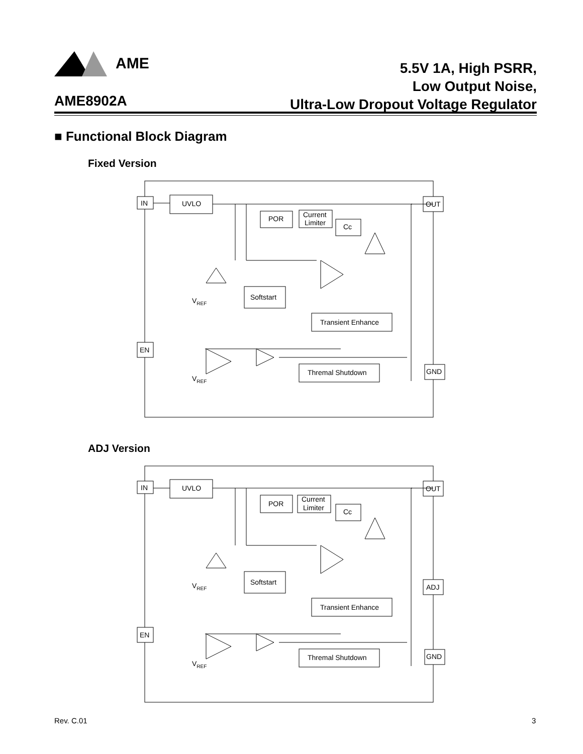AME
AME8902A
5.5V 1A, High PSRR,
Low Output Noise,
Ultra-Low Dropout Voltage Regulator
■ Functional Block Diagram
Fixed Version
IN
UVLO
POR
Current
Limiter
Cc
OUT
Softstart
Transient Enhance
EN
Thremal Shutdown
GND
VREF
VREF
ADJ Version
IN
UVLO
POR
Current
Limiter
Cc
OUT
Softstart
ADJ
Transient Enhance
EN
Thremal Shutdown
GND
VREF
VREF
Rev. C.01 3